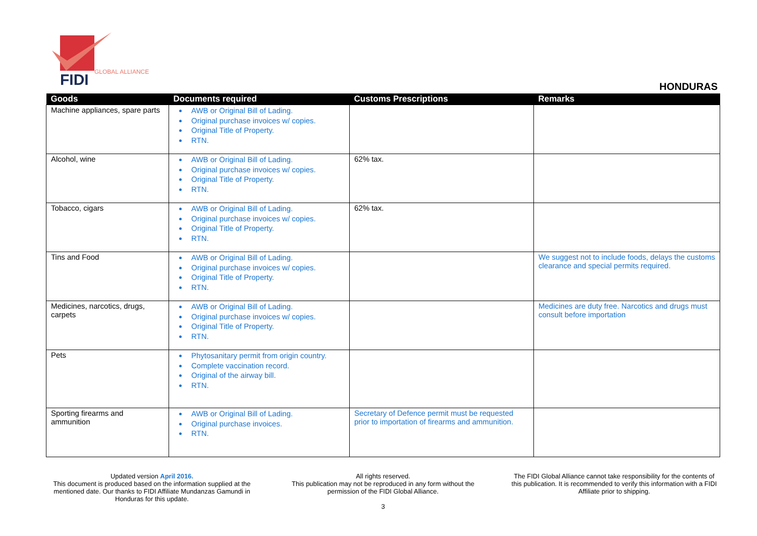FIDI
GLOBAL ALLIANCE
HONDURAS
| Goods | Documents required | Customs Prescriptions | Remarks |
| --- | --- | --- | --- |
| Machine appliances, spare parts | AWB or Original Bill of Lading. Original purchase invoices w/ copies. Original Title of Property. RTN. | | |
| Alcohol, wine | AWB or Original Bill of Lading. Original purchase invoices w/ copies. Original Title of Property. RTN. | 62% tax. | |
| Tobacco, cigars | AWB or Original Bill of Lading. Original purchase invoices w/ copies. Original Title of Property. RTN. | 62% tax. | |
| Tins and Food | AWB or Original Bill of Lading. Original purchase invoices w/ copies. Original Title of Property. RTN. | | We suggest not to include foods, delays the customs clearance and special permits required. |
| Medicines, narcotics, drugs, carpets | AWB or Original Bill of Lading. Original purchase invoices w/ copies. Original Title of Property. RTN. | | Medicines are duty free. Narcotics and drugs must consult before importation |
| Pets | Phytosanitary permit from origin country. Complete vaccination record. Original of the airway bill. RTN. | | |
| Sporting firearms and ammunition | AWB or Original Bill of Lading. Original purchase invoices. RTN. | Secretary of Defence permit must be requested prior to importation of firearms and ammunition. | |
Updated version April 2016.
This document is produced based on the information supplied at the mentioned date. Our thanks to FIDI Affiliate Mundanzas Gamundi in Honduras for this update.
All rights reserved.
This publication may not be reproduced in any form without the permission of the FIDI Global Alliance.
3
The FIDI Global Alliance cannot take responsibility for the contents of this publication. It is recommended to verify this information with a FIDI Affiliate prior to shipping.